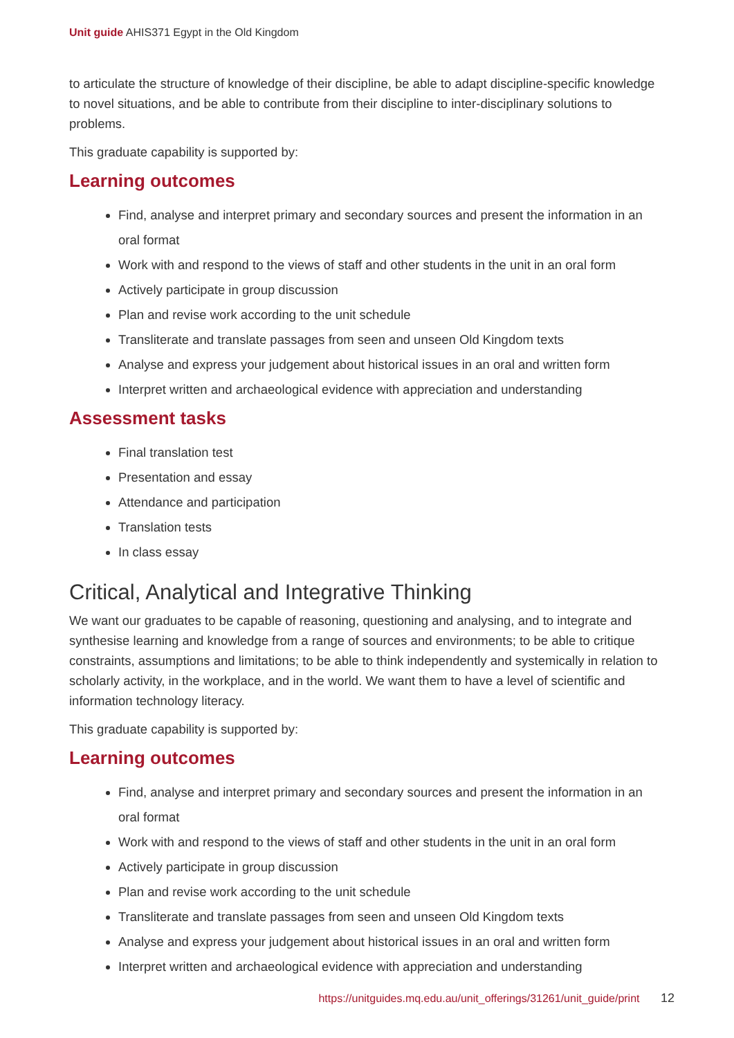Unit guide AHIS371 Egypt in the Old Kingdom
to articulate the structure of knowledge of their discipline, be able to adapt discipline-specific knowledge to novel situations, and be able to contribute from their discipline to inter-disciplinary solutions to problems.
This graduate capability is supported by:
Learning outcomes
Find, analyse and interpret primary and secondary sources and present the information in an oral format
Work with and respond to the views of staff and other students in the unit in an oral form
Actively participate in group discussion
Plan and revise work according to the unit schedule
Transliterate and translate passages from seen and unseen Old Kingdom texts
Analyse and express your judgement about historical issues in an oral and written form
Interpret written and archaeological evidence with appreciation and understanding
Assessment tasks
Final translation test
Presentation and essay
Attendance and participation
Translation tests
In class essay
Critical, Analytical and Integrative Thinking
We want our graduates to be capable of reasoning, questioning and analysing, and to integrate and synthesise learning and knowledge from a range of sources and environments; to be able to critique constraints, assumptions and limitations; to be able to think independently and systemically in relation to scholarly activity, in the workplace, and in the world. We want them to have a level of scientific and information technology literacy.
This graduate capability is supported by:
Learning outcomes
Find, analyse and interpret primary and secondary sources and present the information in an oral format
Work with and respond to the views of staff and other students in the unit in an oral form
Actively participate in group discussion
Plan and revise work according to the unit schedule
Transliterate and translate passages from seen and unseen Old Kingdom texts
Analyse and express your judgement about historical issues in an oral and written form
Interpret written and archaeological evidence with appreciation and understanding
https://unitguides.mq.edu.au/unit_offerings/31261/unit_guide/print 12